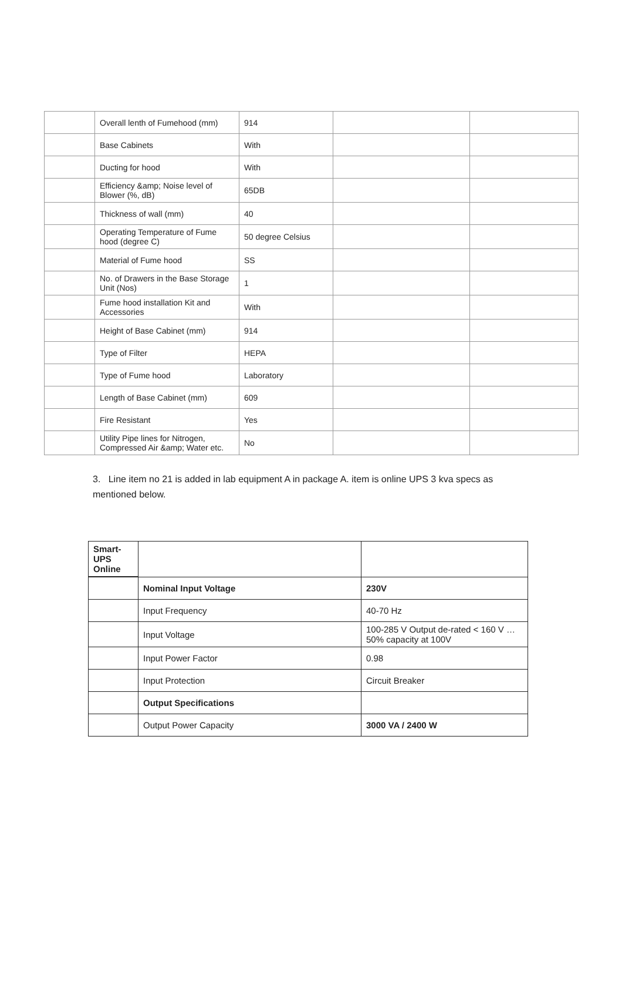| | Overall lenth of Fumehood (mm) | 914 | | |
| | Base Cabinets | With | | |
| | Ducting for hood | With | | |
| | Efficiency &amp; Noise level of Blower (%, dB) | 65DB | | |
| | Thickness of wall (mm) | 40 | | |
| | Operating Temperature of Fume hood (degree C) | 50 degree Celsius | | |
| | Material of Fume hood | SS | | |
| | No. of Drawers in the Base Storage Unit (Nos) | 1 | | |
| | Fume hood installation Kit and Accessories | With | | |
| | Height of Base Cabinet (mm) | 914 | | |
| | Type of Filter | HEPA | | |
| | Type of Fume hood | Laboratory | | |
| | Length of Base Cabinet (mm) | 609 | | |
| | Fire Resistant | Yes | | |
| | Utility Pipe lines for Nitrogen, Compressed Air &amp; Water etc. | No | | |
3. Line item no 21 is added in lab equipment A in package A. item is online UPS 3 kva specs as mentioned below.
| Smart-UPS Online | | |
| | Nominal Input Voltage | 230V |
| | Input Frequency | 40-70 Hz |
| | Input Voltage | 100-285 V Output de-rated < 160 V … 50% capacity at 100V |
| | Input Power Factor | 0.98 |
| | Input Protection | Circuit Breaker |
| | Output Specifications | |
| | Output Power Capacity | 3000 VA / 2400 W |